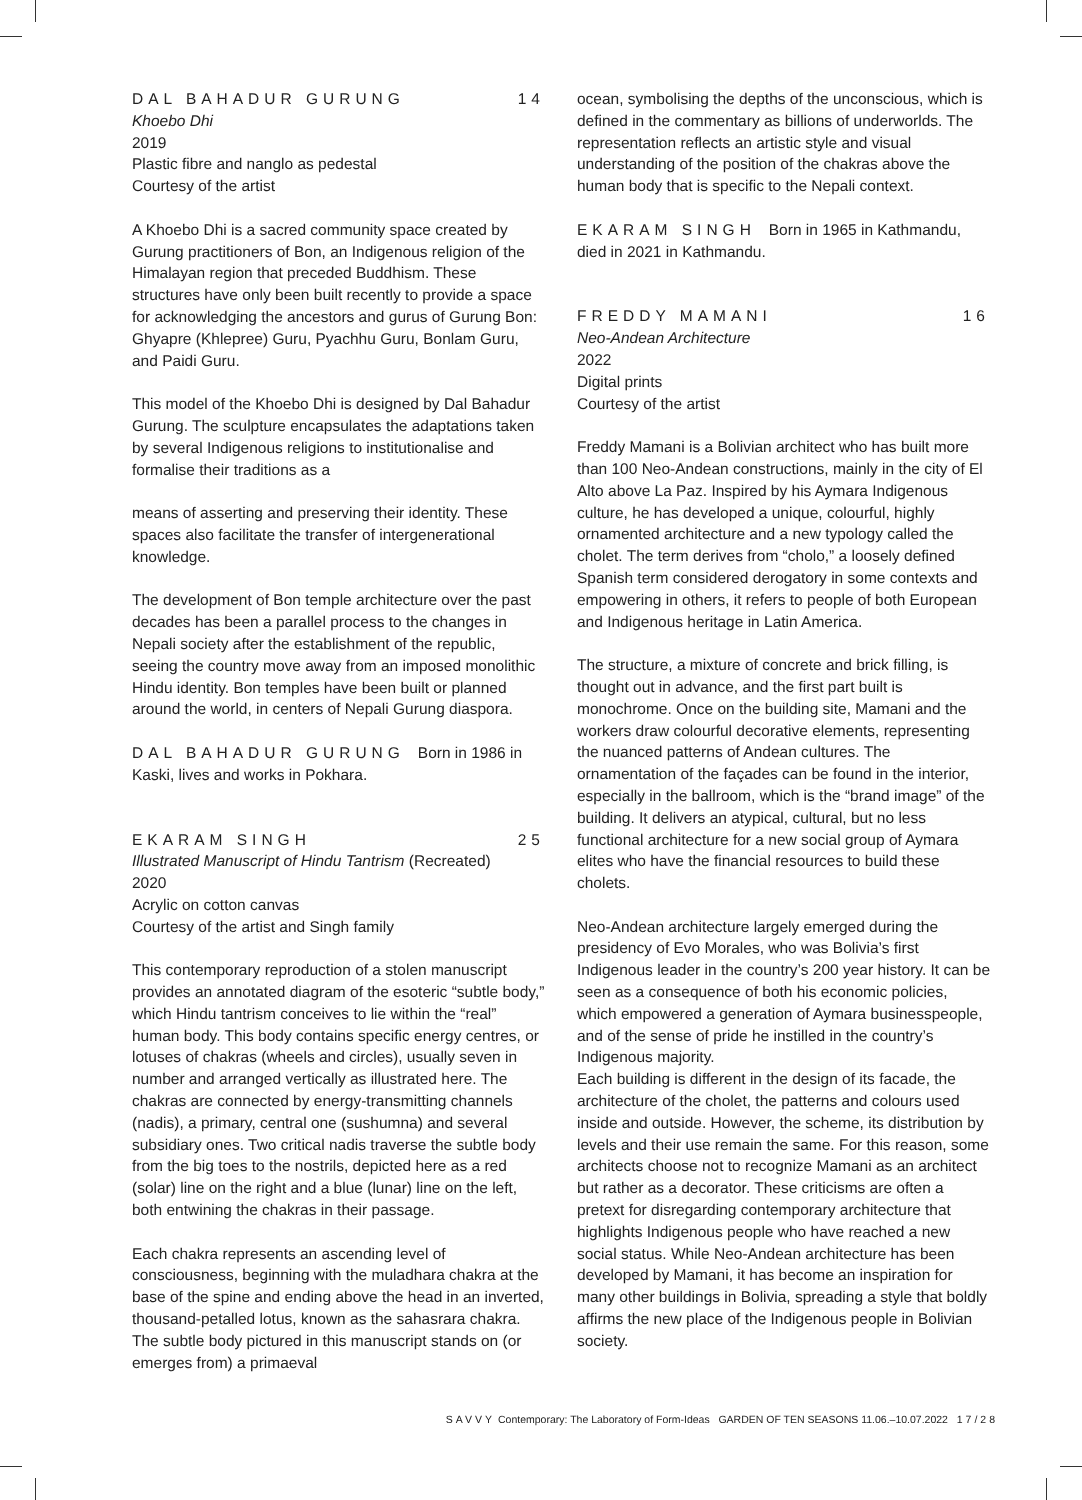DAL BAHADUR GURUNG 14
Khoebo Dhi
2019
Plastic fibre and nanglo as pedestal
Courtesy of the artist
A Khoebo Dhi is a sacred community space created by Gurung practitioners of Bon, an Indigenous religion of the Himalayan region that preceded Buddhism. These structures have only been built recently to provide a space for acknowledging the ancestors and gurus of Gurung Bon: Ghyapre (Khlepree) Guru, Pyachhu Guru, Bonlam Guru, and Paidi Guru.
This model of the Khoebo Dhi is designed by Dal Bahadur Gurung. The sculpture encapsulates the adaptations taken by several Indigenous religions to institutionalise and formalise their traditions as a
means of asserting and preserving their identity. These spaces also facilitate the transfer of intergenerational knowledge.
The development of Bon temple architecture over the past decades has been a parallel process to the changes in Nepali society after the establishment of the republic, seeing the country move away from an imposed monolithic Hindu identity. Bon temples have been built or planned around the world, in centers of Nepali Gurung diaspora.
DAL BAHADUR GURUNG Born in 1986 in Kaski, lives and works in Pokhara.
EKARAM SINGH 25
Illustrated Manuscript of Hindu Tantrism (Recreated)
2020
Acrylic on cotton canvas
Courtesy of the artist and Singh family
This contemporary reproduction of a stolen manuscript provides an annotated diagram of the esoteric “subtle body,” which Hindu tantrism conceives to lie within the “real” human body. This body contains specific energy centres, or lotuses of chakras (wheels and circles), usually seven in number and arranged vertically as illustrated here. The chakras are connected by energy-transmitting channels (nadis), a primary, central one (sushumna) and several subsidiary ones. Two critical nadis traverse the subtle body from the big toes to the nostrils, depicted here as a red (solar) line on the right and a blue (lunar) line on the left, both entwining the chakras in their passage.
Each chakra represents an ascending level of consciousness, beginning with the muladhara chakra at the base of the spine and ending above the head in an inverted, thousand-petalled lotus, known as the sahasrara chakra. The subtle body pictured in this manuscript stands on (or emerges from) a primaeval
ocean, symbolising the depths of the unconscious, which is defined in the commentary as billions of underworlds. The representation reflects an artistic style and visual understanding of the position of the chakras above the human body that is specific to the Nepali context.
EKARAM SINGH Born in 1965 in Kathmandu, died in 2021 in Kathmandu.
FREDDY MAMANI 16
Neo-Andean Architecture
2022
Digital prints
Courtesy of the artist
Freddy Mamani is a Bolivian architect who has built more than 100 Neo-Andean constructions, mainly in the city of El Alto above La Paz. Inspired by his Aymara Indigenous culture, he has developed a unique, colourful, highly ornamented architecture and a new typology called the cholet. The term derives from “cholo,” a loosely defined Spanish term considered derogatory in some contexts and empowering in others, it refers to people of both European and Indigenous heritage in Latin America.
The structure, a mixture of concrete and brick filling, is thought out in advance, and the first part built is monochrome. Once on the building site, Mamani and the workers draw colourful decorative elements, representing the nuanced patterns of Andean cultures. The ornamentation of the façades can be found in the interior, especially in the ballroom, which is the “brand image” of the building. It delivers an atypical, cultural, but no less functional architecture for a new social group of Aymara elites who have the financial resources to build these cholets.
Neo-Andean architecture largely emerged during the presidency of Evo Morales, who was Bolivia’s first Indigenous leader in the country’s 200 year history. It can be seen as a consequence of both his economic policies, which empowered a generation of Aymara businesspeople, and of the sense of pride he instilled in the country’s Indigenous majority.
Each building is different in the design of its facade, the architecture of the cholet, the patterns and colours used inside and outside. However, the scheme, its distribution by levels and their use remain the same. For this reason, some architects choose not to recognize Mamani as an architect but rather as a decorator. These criticisms are often a pretext for disregarding contemporary architecture that highlights Indigenous people who have reached a new social status. While Neo-Andean architecture has been developed by Mamani, it has become an inspiration for many other buildings in Bolivia, spreading a style that boldly affirms the new place of the Indigenous people in Bolivian society.
SAVVY Contemporary: The Laboratory of Form-Ideas GARDEN OF TEN SEASONS 11.06.–10.07.2022 17/28